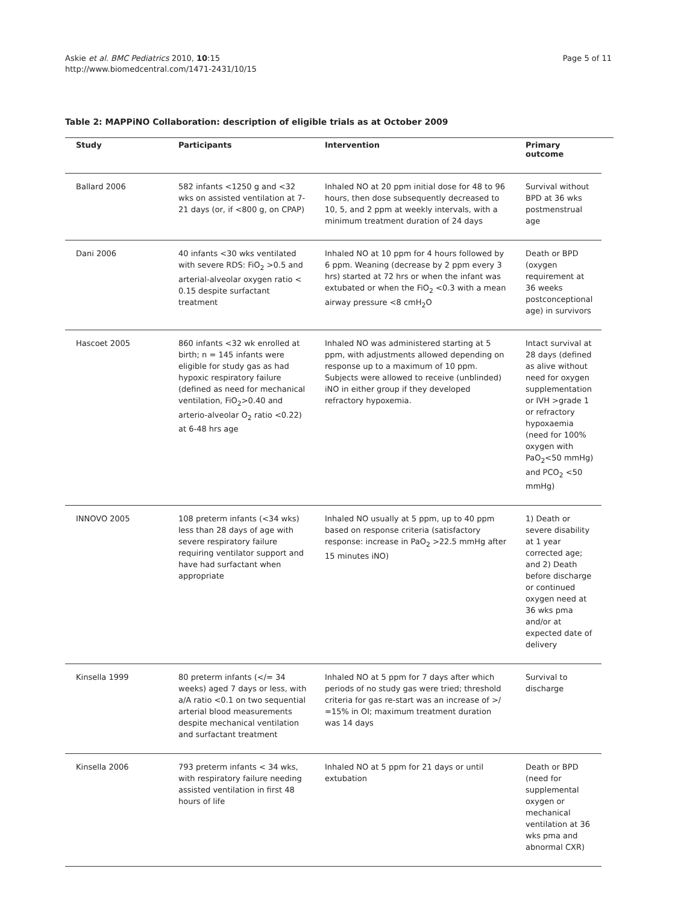Askie et al. BMC Pediatrics 2010, 10:15
http://www.biomedcentral.com/1471-2431/10/15
Page 5 of 11
Table 2: MAPPiNO Collaboration: description of eligible trials as at October 2009
| Study | Participants | Intervention | Primary outcome |
| --- | --- | --- | --- |
| Ballard 2006 | 582 infants <1250 g and <32 wks on assisted ventilation at 7-21 days (or, if <800 g, on CPAP) | Inhaled NO at 20 ppm initial dose for 48 to 96 hours, then dose subsequently decreased to 10, 5, and 2 ppm at weekly intervals, with a minimum treatment duration of 24 days | Survival without BPD at 36 wks postmenstrual age |
| Dani 2006 | 40 infants <30 wks ventilated with severe RDS: FiO<sub>2</sub> >0.5 and arterial-alveolar oxygen ratio < 0.15 despite surfactant treatment | Inhaled NO at 10 ppm for 4 hours followed by 6 ppm. Weaning (decrease by 2 ppm every 3 hrs) started at 72 hrs or when the infant was extubated or when the FiO<sub>2</sub> <0.3 with a mean airway pressure <8 cmH<sub>2</sub>O | Death or BPD (oxygen requirement at 36 weeks postconceptional age) in survivors |
| Hascoet 2005 | 860 infants <32 wk enrolled at birth; n = 145 infants were eligible for study gas as had hypoxic respiratory failure (defined as need for mechanical ventilation, FiO<sub>2</sub>>0.40 and arterio-alveolar O<sub>2</sub> ratio <0.22) at 6-48 hrs age | Inhaled NO was administered starting at 5 ppm, with adjustments allowed depending on response up to a maximum of 10 ppm. Subjects were allowed to receive (unblinded) iNO in either group if they developed refractory hypoxemia. | Intact survival at 28 days (defined as alive without need for oxygen supplementation or IVH >grade 1 or refractory hypoxaemia (need for 100% oxygen with PaO<sub>2</sub><50 mmHg) and PCO<sub>2</sub> <50 mmHg) |
| INNOVO 2005 | 108 preterm infants (<34 wks) less than 28 days of age with severe respiratory failure requiring ventilator support and have had surfactant when appropriate | Inhaled NO usually at 5 ppm, up to 40 ppm based on response criteria (satisfactory response: increase in PaO<sub>2</sub> >22.5 mmHg after 15 minutes iNO) | 1) Death or severe disability at 1 year corrected age; and 2) Death before discharge or continued oxygen need at 36 wks pma and/or at expected date of delivery |
| Kinsella 1999 | 80 preterm infants (</= 34 weeks) aged 7 days or less, with a/A ratio <0.1 on two sequential arterial blood measurements despite mechanical ventilation and surfactant treatment | Inhaled NO at 5 ppm for 7 days after which periods of no study gas were tried; threshold criteria for gas re-start was an increase of >/ =15% in OI; maximum treatment duration was 14 days | Survival to discharge |
| Kinsella 2006 | 793 preterm infants < 34 wks, with respiratory failure needing assisted ventilation in first 48 hours of life | Inhaled NO at 5 ppm for 21 days or until extubation | Death or BPD (need for supplemental oxygen or mechanical ventilation at 36 wks pma and abnormal CXR) |